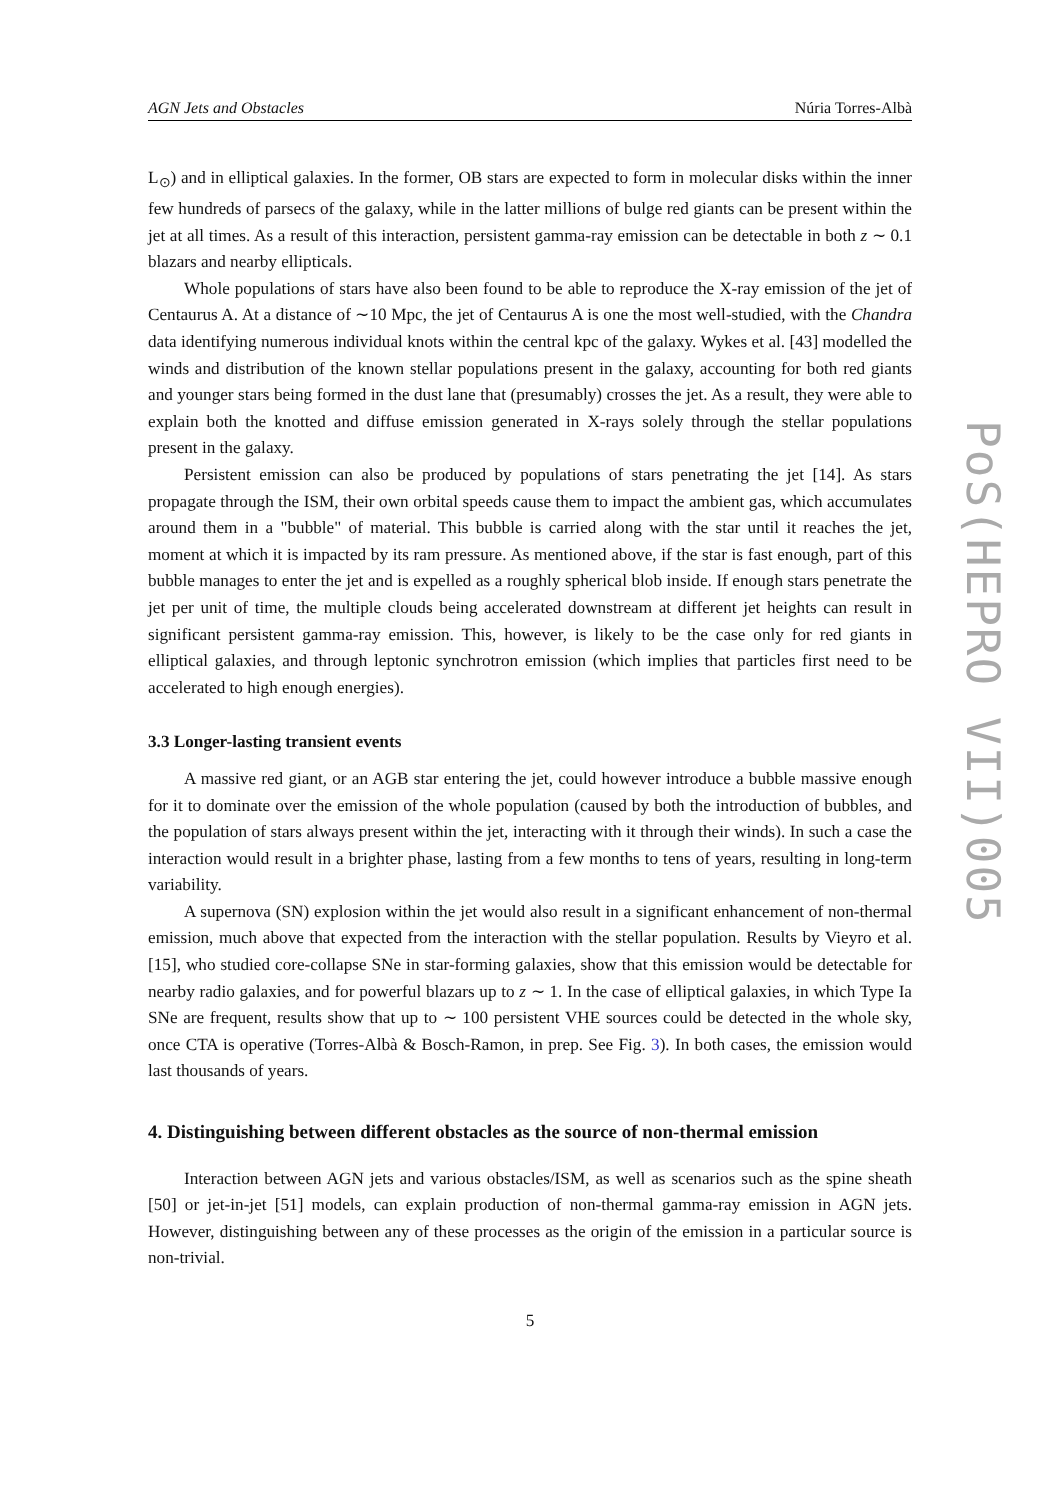AGN Jets and Obstacles Núria Torres-Albà
L<sub>⊙</sub>) and in elliptical galaxies. In the former, OB stars are expected to form in molecular disks within the inner few hundreds of parsecs of the galaxy, while in the latter millions of bulge red giants can be present within the jet at all times. As a result of this interaction, persistent gamma-ray emission can be detectable in both z ∼ 0.1 blazars and nearby ellipticals.
Whole populations of stars have also been found to be able to reproduce the X-ray emission of the jet of Centaurus A. At a distance of ∼10 Mpc, the jet of Centaurus A is one the most well-studied, with the Chandra data identifying numerous individual knots within the central kpc of the galaxy. Wykes et al. [43] modelled the winds and distribution of the known stellar populations present in the galaxy, accounting for both red giants and younger stars being formed in the dust lane that (presumably) crosses the jet. As a result, they were able to explain both the knotted and diffuse emission generated in X-rays solely through the stellar populations present in the galaxy.
Persistent emission can also be produced by populations of stars penetrating the jet [14]. As stars propagate through the ISM, their own orbital speeds cause them to impact the ambient gas, which accumulates around them in a "bubble" of material. This bubble is carried along with the star until it reaches the jet, moment at which it is impacted by its ram pressure. As mentioned above, if the star is fast enough, part of this bubble manages to enter the jet and is expelled as a roughly spherical blob inside. If enough stars penetrate the jet per unit of time, the multiple clouds being accelerated downstream at different jet heights can result in significant persistent gamma-ray emission. This, however, is likely to be the case only for red giants in elliptical galaxies, and through leptonic synchrotron emission (which implies that particles first need to be accelerated to high enough energies).
3.3 Longer-lasting transient events
A massive red giant, or an AGB star entering the jet, could however introduce a bubble massive enough for it to dominate over the emission of the whole population (caused by both the introduction of bubbles, and the population of stars always present within the jet, interacting with it through their winds). In such a case the interaction would result in a brighter phase, lasting from a few months to tens of years, resulting in long-term variability.
A supernova (SN) explosion within the jet would also result in a significant enhancement of non-thermal emission, much above that expected from the interaction with the stellar population. Results by Vieyro et al. [15], who studied core-collapse SNe in star-forming galaxies, show that this emission would be detectable for nearby radio galaxies, and for powerful blazars up to z ∼ 1. In the case of elliptical galaxies, in which Type Ia SNe are frequent, results show that up to ∼ 100 persistent VHE sources could be detected in the whole sky, once CTA is operative (Torres-Albà & Bosch-Ramon, in prep. See Fig. 3). In both cases, the emission would last thousands of years.
4. Distinguishing between different obstacles as the source of non-thermal emission
Interaction between AGN jets and various obstacles/ISM, as well as scenarios such as the spine sheath [50] or jet-in-jet [51] models, can explain production of non-thermal gamma-ray emission in AGN jets. However, distinguishing between any of these processes as the origin of the emission in a particular source is non-trivial.
5
PoS(HEPRO VII)005